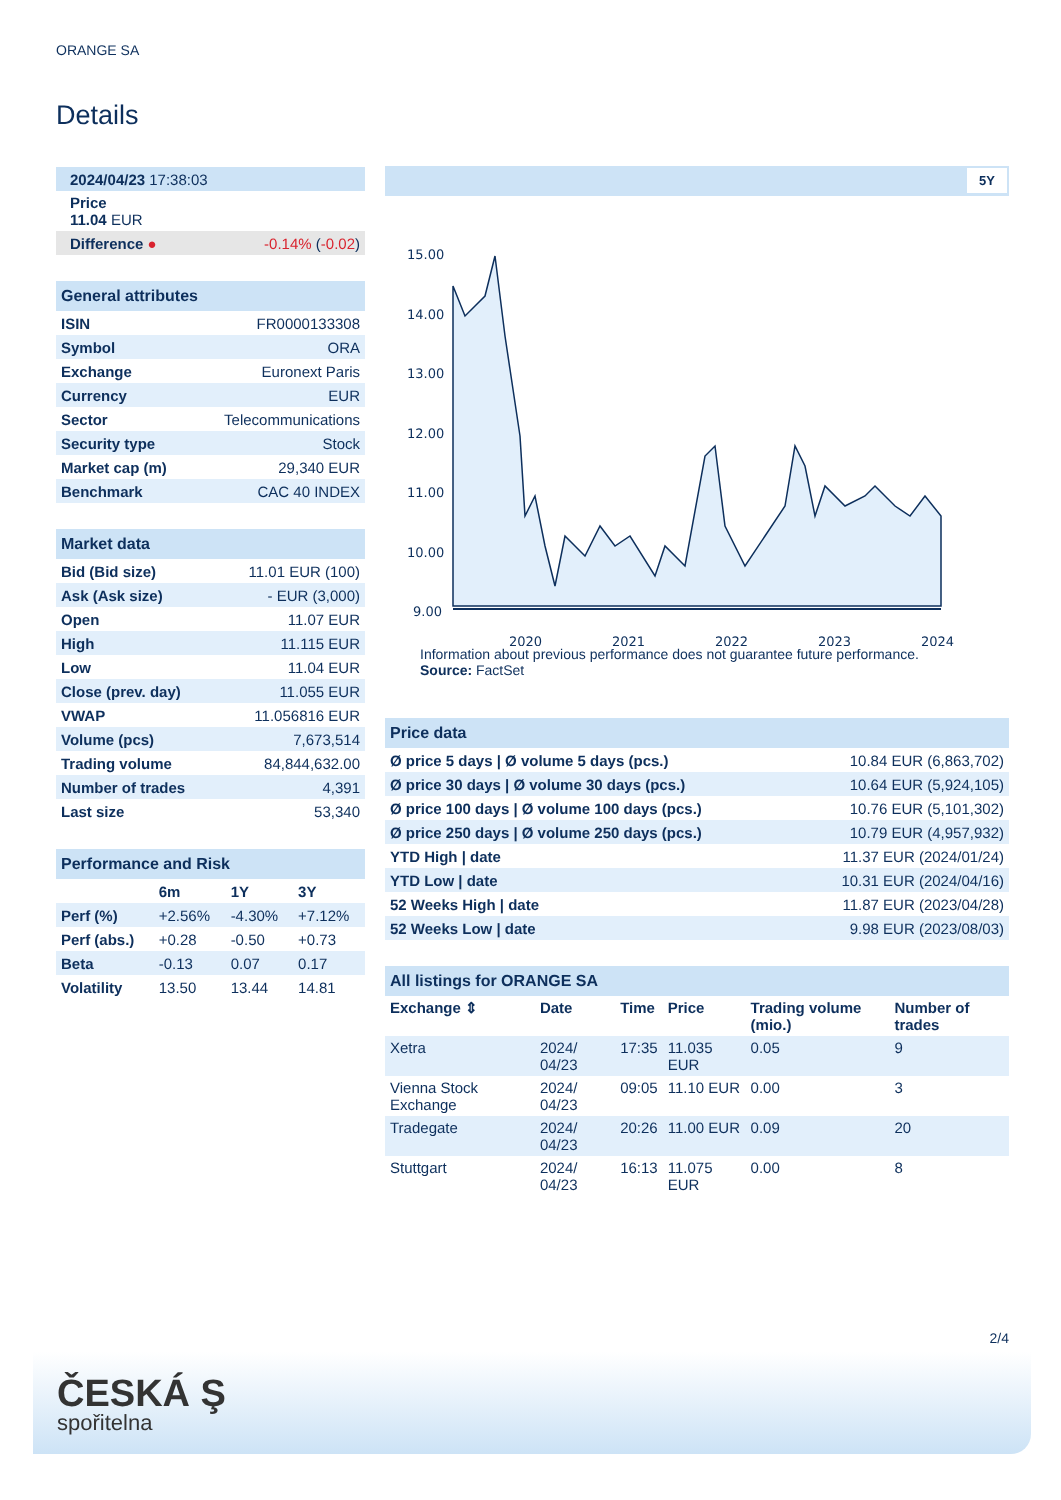ORANGE SA
Details
| 2024/04/23 17:38:03 | |
| Price 11.04 EUR | |
| Difference ● | -0.14% ( -0.02 ) |
| General attributes | |
| ISIN | FR0000133308 |
| Symbol | ORA |
| Exchange | Euronext Paris |
| Currency | EUR |
| Sector | Telecommunications |
| Security type | Stock |
| Market cap (m) | 29,340 EUR |
| Benchmark | CAC 40 INDEX |
| Market data | |
| Bid (Bid size) | 11.01 EUR (100) |
| Ask (Ask size) | - EUR (3,000) |
| Open | 11.07 EUR |
| High | 11.115 EUR |
| Low | 11.04 EUR |
| Close (prev. day) | 11.055 EUR |
| VWAP | 11.056816 EUR |
| Volume (pcs) | 7,673,514 |
| Trading volume | 84,844,632.00 |
| Number of trades | 4,391 |
| Last size | 53,340 |
| Performance and Risk | | | |
| | 6m | 1Y | 3Y |
| Perf (%) | +2.56% | -4.30% | +7.12% |
| Perf (abs.) | +0.28 | -0.50 | +0.73 |
| Beta | -0.13 | 0.07 | 0.17 |
| Volatility | 13.50 | 13.44 | 14.81 |
5Y
15.00
14.00
13.00
12.00
11.00
10.00
9.00
2020
2021
2022
2023
2024
Information about previous performance does not guarantee future performance.
Source: FactSet
| Price data | |
| Ø price 5 days / Ø volume 5 days (pcs.) | 10.84 EUR (6,863,702) |
| Ø price 30 days / Ø volume 30 days (pcs.) | 10.64 EUR (5,924,105) |
| Ø price 100 days / Ø volume 100 days (pcs.) | 10.76 EUR (5,101,302) |
| Ø price 250 days / Ø volume 250 days (pcs.) | 10.79 EUR (4,957,932) |
| YTD High / date | 11.37 EUR (2024/01/24) |
| YTD Low / date | 10.31 EUR (2024/04/16) |
| 52 Weeks High / date | 11.87 EUR (2023/04/28) |
| 52 Weeks Low / date | 9.98 EUR (2023/08/03) |
| All listings for ORANGE SA | | | | | |
| Exchange ⇕ | Date | Time | Price | Trading volume (mio.) | Number of trades |
| Xetra | 2024/ 04/23 | 17:35 | 11.035 EUR | 0.05 | 9 |
| Vienna Stock Exchange | 2024/ 04/23 | 09:05 | 11.10 EUR | 0.00 | 3 |
| Tradegate | 2024/ 04/23 | 20:26 | 11.00 EUR | 0.09 | 20 |
| Stuttgart | 2024/ 04/23 | 16:13 | 11.075 EUR | 0.00 | 8 |
2/4
ČESKÁ Ş
spořitelna